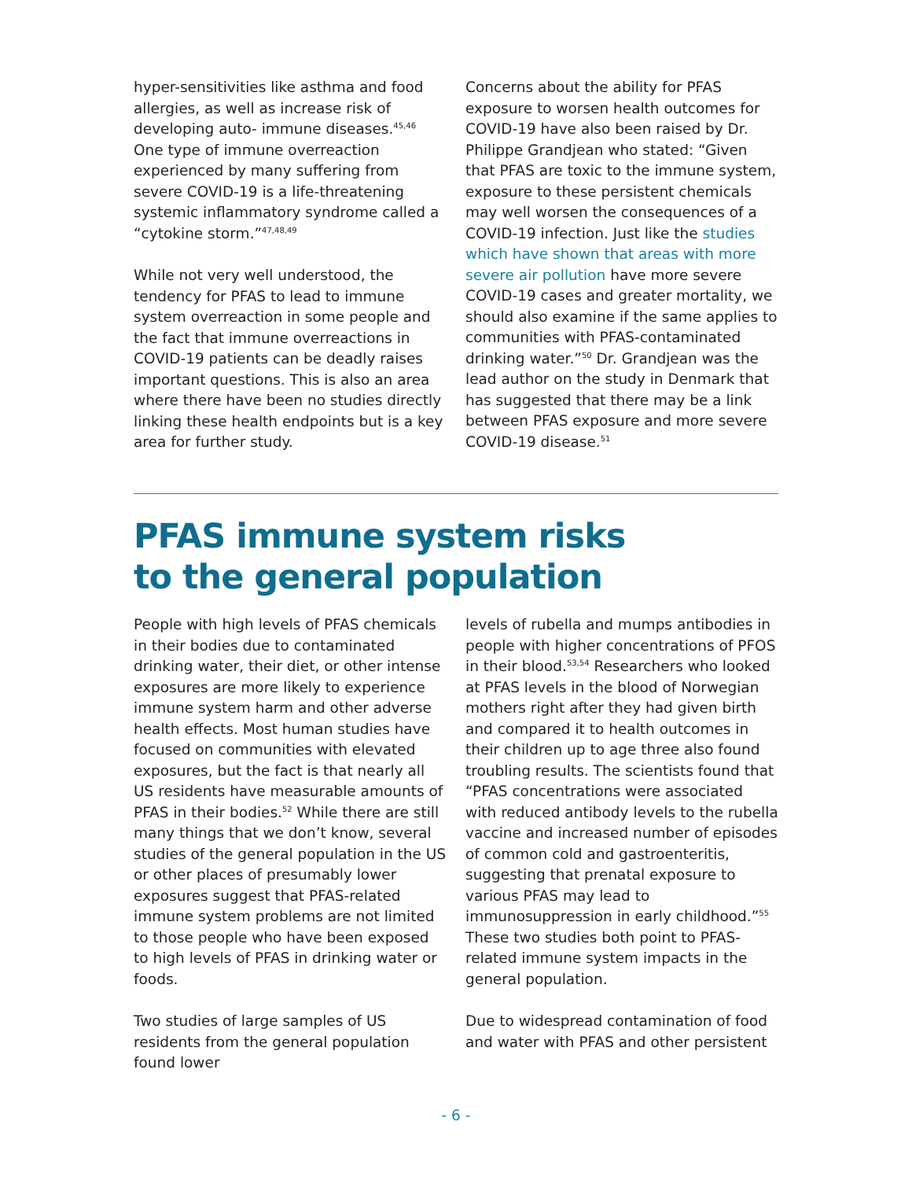hyper-sensitivities like asthma and food allergies, as well as increase risk of developing auto- immune diseases.<sup>45,46</sup> One type of immune overreaction experienced by many suffering from severe COVID-19 is a life-threatening systemic inflammatory syndrome called a “cytokine storm.”<sup>47,48,49</sup>
While not very well understood, the tendency for PFAS to lead to immune system overreaction in some people and the fact that immune overreactions in COVID-19 patients can be deadly raises important questions. This is also an area where there have been no studies directly linking these health endpoints but is a key area for further study.
Concerns about the ability for PFAS exposure to worsen health outcomes for COVID-19 have also been raised by Dr. Philippe Grandjean who stated: “Given that PFAS are toxic to the immune system, exposure to these persistent chemicals may well worsen the consequences of a COVID-19 infection. Just like the studies which have shown that areas with more severe air pollution have more severe COVID-19 cases and greater mortality, we should also examine if the same applies to communities with PFAS-contaminated drinking water.”<sup>50</sup> Dr. Grandjean was the lead author on the study in Denmark that has suggested that there may be a link between PFAS exposure and more severe COVID-19 disease.<sup>51</sup>
PFAS immune system risks
to the general population
People with high levels of PFAS chemicals in their bodies due to contaminated drinking water, their diet, or other intense exposures are more likely to experience immune system harm and other adverse health effects. Most human studies have focused on communities with elevated exposures, but the fact is that nearly all US residents have measurable amounts of PFAS in their bodies.<sup>52</sup> While there are still many things that we don’t know, several studies of the general population in the US or other places of presumably lower exposures suggest that PFAS-related immune system problems are not limited to those people who have been exposed to high levels of PFAS in drinking water or foods.
Two studies of large samples of US residents from the general population found lower
levels of rubella and mumps antibodies in people with higher concentrations of PFOS in their blood.<sup>53,54</sup> Researchers who looked at PFAS levels in the blood of Norwegian mothers right after they had given birth and compared it to health outcomes in their children up to age three also found troubling results. The scientists found that “PFAS concentrations were associated with reduced antibody levels to the rubella vaccine and increased number of episodes of common cold and gastroenteritis, suggesting that prenatal exposure to various PFAS may lead to immunosuppression in early childhood.”<sup>55</sup> These two studies both point to PFAS-related immune system impacts in the general population.
Due to widespread contamination of food and water with PFAS and other persistent
- 6 -